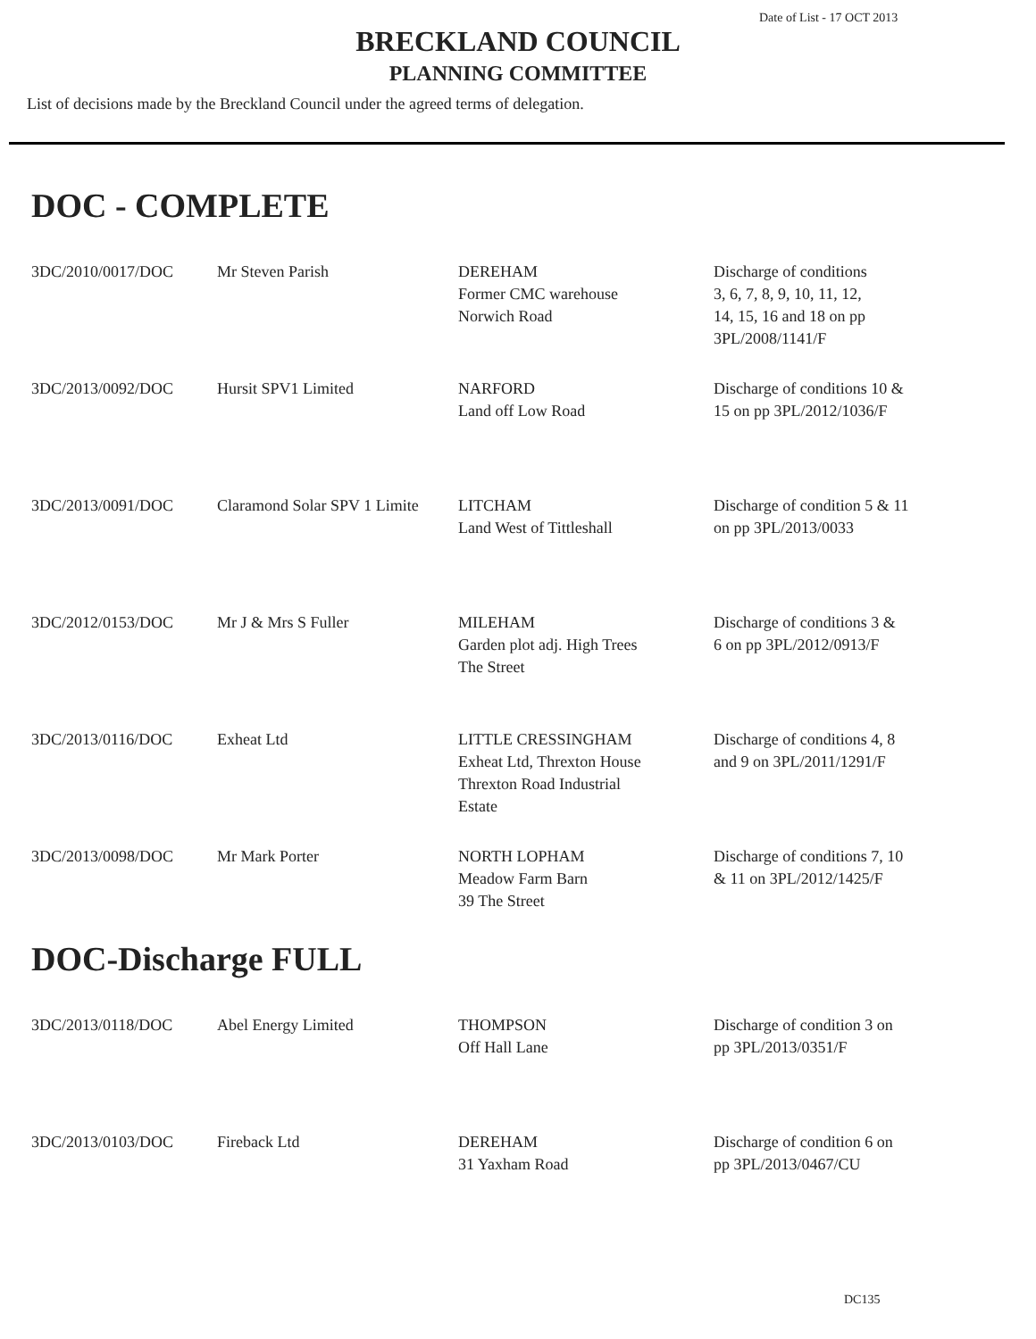Date of List - 17 OCT 2013
BRECKLAND COUNCIL
PLANNING COMMITTEE
List of decisions made by the Breckland Council under the agreed terms of delegation.
DOC - COMPLETE
| 3DC/2010/0017/DOC | Mr Steven Parish | DEREHAM Former CMC warehouse Norwich Road | Discharge of conditions 3, 6, 7, 8, 9, 10, 11, 12, 14, 15, 16 and 18 on pp 3PL/2008/1141/F |
| 3DC/2013/0092/DOC | Hursit SPV1 Limited | NARFORD Land off Low Road | Discharge of conditions 10 & 15 on pp 3PL/2012/1036/F |
| 3DC/2013/0091/DOC | Claramond Solar SPV 1 Limite | LITCHAM Land West of Tittleshall | Discharge of condition 5 & 11 on pp 3PL/2013/0033 |
| 3DC/2012/0153/DOC | Mr J & Mrs S Fuller | MILEHAM Garden plot adj. High Trees The Street | Discharge of conditions 3 & 6 on pp 3PL/2012/0913/F |
| 3DC/2013/0116/DOC | Exheat Ltd | LITTLE CRESSINGHAM Exheat Ltd, Threxton House Threxton Road Industrial Estate | Discharge of conditions 4, 8 and 9 on 3PL/2011/1291/F |
| 3DC/2013/0098/DOC | Mr Mark Porter | NORTH LOPHAM Meadow Farm Barn 39 The Street | Discharge of conditions 7, 10 & 11 on 3PL/2012/1425/F |
DOC-Discharge FULL
| 3DC/2013/0118/DOC | Abel Energy Limited | THOMPSON Off Hall Lane | Discharge of condition 3 on pp 3PL/2013/0351/F |
| 3DC/2013/0103/DOC | Fireback Ltd | DEREHAM 31 Yaxham Road | Discharge of condition 6 on pp 3PL/2013/0467/CU |
DC135